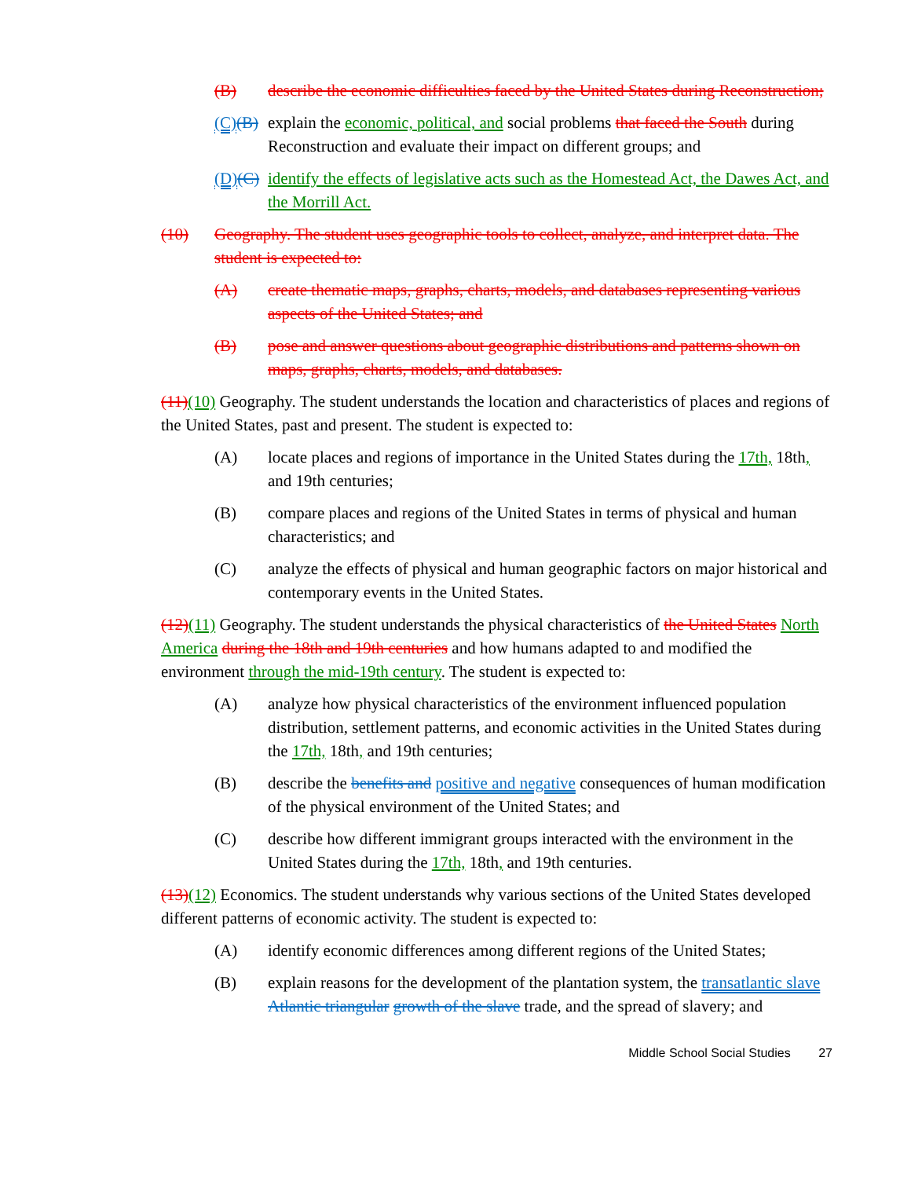(B) describe the economic difficulties faced by the United States during Reconstruction;
(C)(B) explain the economic, political, and social problems that faced the South during Reconstruction and evaluate their impact on different groups; and
(D)(C) identify the effects of legislative acts such as the Homestead Act, the Dawes Act, and the Morrill Act.
(10) Geography. The student uses geographic tools to collect, analyze, and interpret data. The student is expected to:
(A) create thematic maps, graphs, charts, models, and databases representing various aspects of the United States; and
(B) pose and answer questions about geographic distributions and patterns shown on maps, graphs, charts, models, and databases.
(11)(10) Geography. The student understands the location and characteristics of places and regions of the United States, past and present. The student is expected to:
(A) locate places and regions of importance in the United States during the 17th, 18th, and 19th centuries;
(B) compare places and regions of the United States in terms of physical and human characteristics; and
(C) analyze the effects of physical and human geographic factors on major historical and contemporary events in the United States.
(12)(11) Geography. The student understands the physical characteristics of the United States North America during the 18th and 19th centuries and how humans adapted to and modified the environment through the mid-19th century. The student is expected to:
(A) analyze how physical characteristics of the environment influenced population distribution, settlement patterns, and economic activities in the United States during the 17th, 18th, and 19th centuries;
(B) describe the benefits and positive and negative consequences of human modification of the physical environment of the United States; and
(C) describe how different immigrant groups interacted with the environment in the United States during the 17th, 18th, and 19th centuries.
(13)(12) Economics. The student understands why various sections of the United States developed different patterns of economic activity. The student is expected to:
(A) identify economic differences among different regions of the United States;
(B) explain reasons for the development of the plantation system, the transatlantic slave Atlantic triangular growth of the slave trade, and the spread of slavery; and
Middle School Social Studies 27